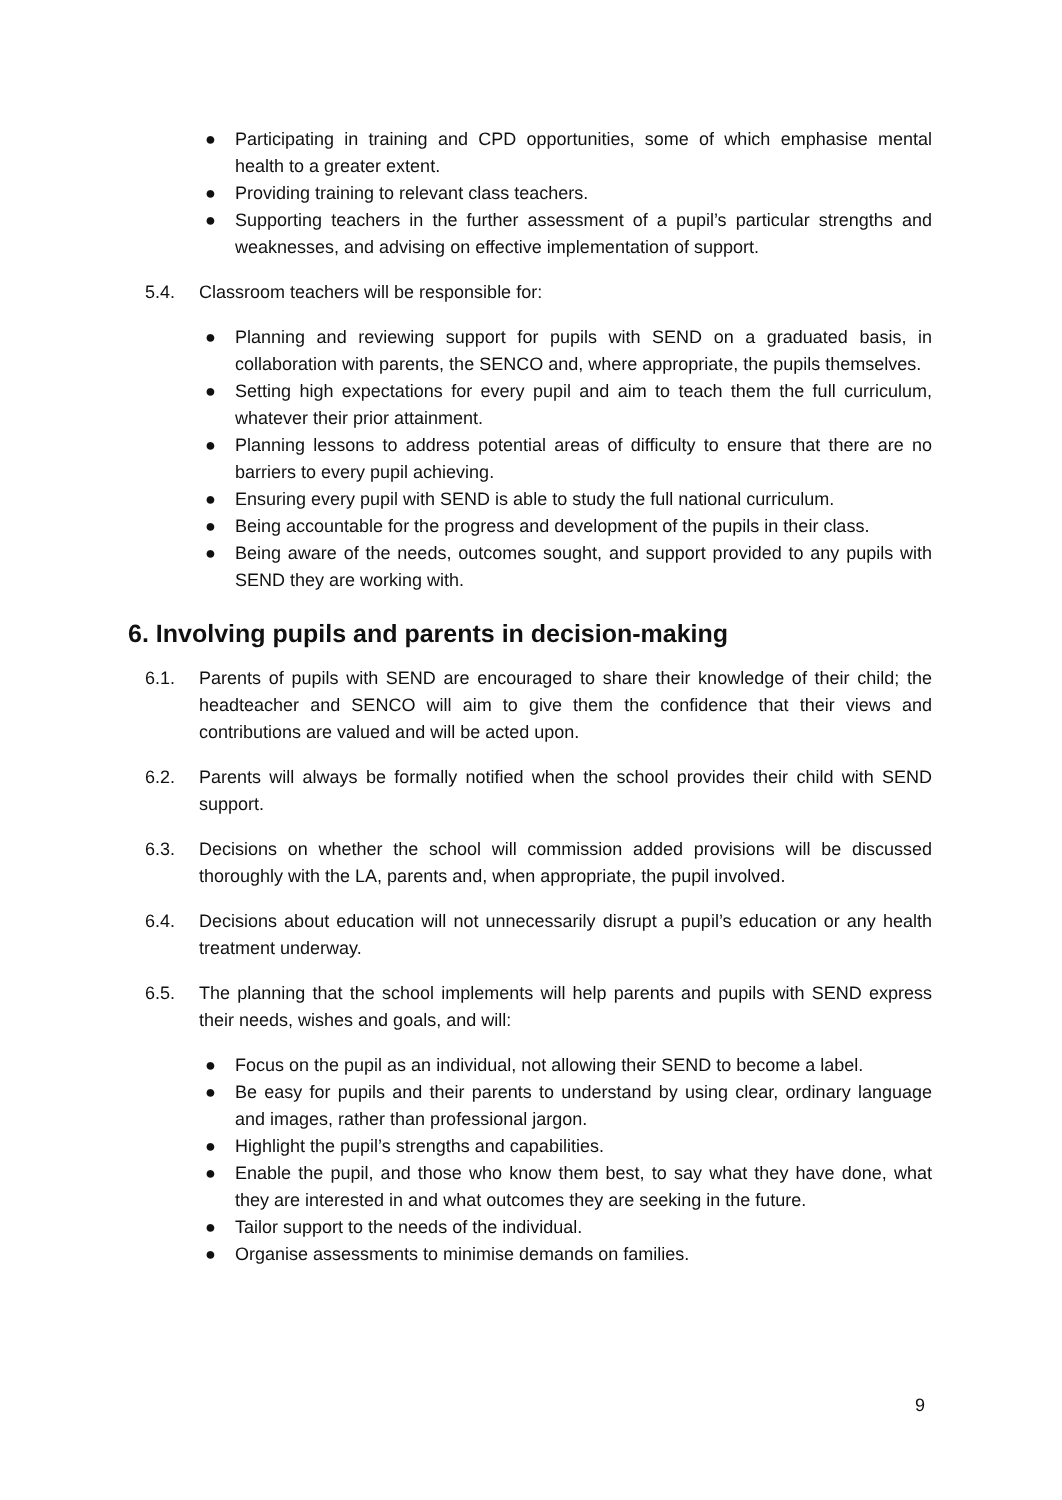● Participating in training and CPD opportunities, some of which emphasise mental health to a greater extent.
● Providing training to relevant class teachers.
● Supporting teachers in the further assessment of a pupil’s particular strengths and weaknesses, and advising on effective implementation of support.
5.4. Classroom teachers will be responsible for:
● Planning and reviewing support for pupils with SEND on a graduated basis, in collaboration with parents, the SENCO and, where appropriate, the pupils themselves.
● Setting high expectations for every pupil and aim to teach them the full curriculum, whatever their prior attainment.
● Planning lessons to address potential areas of difficulty to ensure that there are no barriers to every pupil achieving.
● Ensuring every pupil with SEND is able to study the full national curriculum.
● Being accountable for the progress and development of the pupils in their class.
● Being aware of the needs, outcomes sought, and support provided to any pupils with SEND they are working with.
6. Involving pupils and parents in decision-making
6.1. Parents of pupils with SEND are encouraged to share their knowledge of their child; the headteacher and SENCO will aim to give them the confidence that their views and contributions are valued and will be acted upon.
6.2. Parents will always be formally notified when the school provides their child with SEND support.
6.3. Decisions on whether the school will commission added provisions will be discussed thoroughly with the LA, parents and, when appropriate, the pupil involved.
6.4. Decisions about education will not unnecessarily disrupt a pupil’s education or any health treatment underway.
6.5. The planning that the school implements will help parents and pupils with SEND express their needs, wishes and goals, and will:
● Focus on the pupil as an individual, not allowing their SEND to become a label.
● Be easy for pupils and their parents to understand by using clear, ordinary language and images, rather than professional jargon.
● Highlight the pupil’s strengths and capabilities.
● Enable the pupil, and those who know them best, to say what they have done, what they are interested in and what outcomes they are seeking in the future.
● Tailor support to the needs of the individual.
● Organise assessments to minimise demands on families.
9